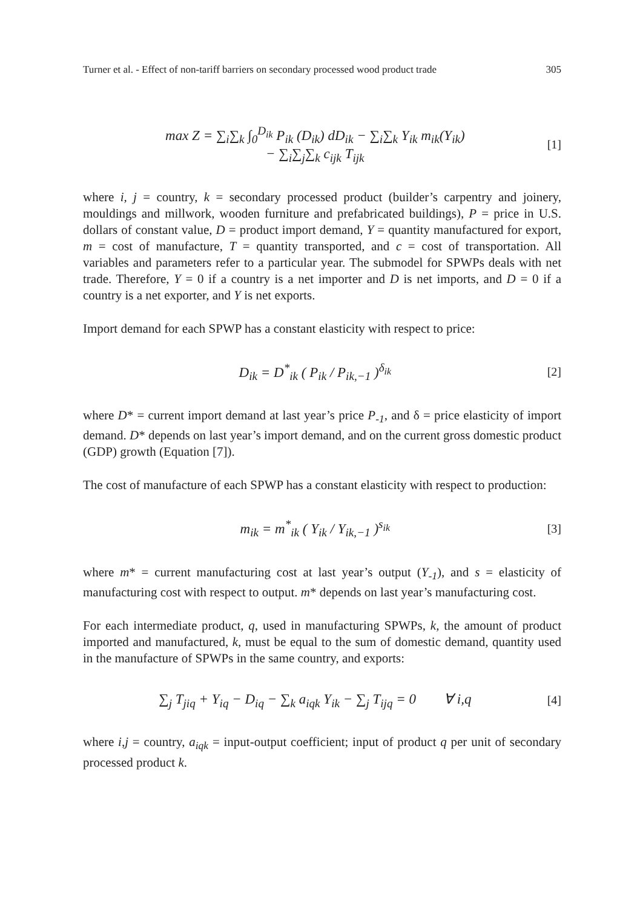Turner et al. - Effect of non-tariff barriers on secondary processed wood product trade 305
max Z = ∑<sub>i</sub>∑<sub>k</sub> ∫<sub>0</sub><sup>D<sub>ik</sub></sup> P<sub>ik</sub> (D<sub>ik</sub>) dD<sub>ik</sub> − ∑<sub>i</sub>∑<sub>k</sub> Y<sub>ik</sub> m<sub>ik</sub>(Y<sub>ik</sub>)
− ∑<sub>i</sub>∑<sub>j</sub>∑<sub>k</sub> c<sub>ijk</sub> T<sub>ijk</sub>
[1]
where i, j = country, k = secondary processed product (builder’s carpentry and joinery, mouldings and millwork, wooden furniture and prefabricated buildings), P = price in U.S. dollars of constant value, D = product import demand, Y = quantity manufactured for export, m = cost of manufacture, T = quantity transported, and c = cost of transportation. All variables and parameters refer to a particular year. The submodel for SPWPs deals with net trade. Therefore, Y = 0 if a country is a net importer and D is net imports, and D = 0 if a country is a net exporter, and Y is net exports.
Import demand for each SPWP has a constant elasticity with respect to price:
D<sub>ik</sub> = D<sup>*</sup><sub>ik</sub> ( P<sub>ik</sub> / P<sub>ik,−1</sub> )<sup>δ<sub>ik</sub></sup>
[2]
where D* = current import demand at last year’s price P<sub>-1</sub>, and δ = price elasticity of import demand. D* depends on last year’s import demand, and on the current gross domestic product (GDP) growth (Equation [7]).
The cost of manufacture of each SPWP has a constant elasticity with respect to production:
m<sub>ik</sub> = m<sup>*</sup><sub>ik</sub> ( Y<sub>ik</sub> / Y<sub>ik,−1</sub> )<sup>s<sub>ik</sub></sup>
[3]
where m* = current manufacturing cost at last year’s output (Y<sub>-1</sub>), and s = elasticity of manufacturing cost with respect to output. m* depends on last year’s manufacturing cost.
For each intermediate product, q, used in manufacturing SPWPs, k, the amount of product imported and manufactured, k, must be equal to the sum of domestic demand, quantity used in the manufacture of SPWPs in the same country, and exports:
∑<sub>j</sub> T<sub>jiq</sub> + Y<sub>iq</sub> − D<sub>iq</sub> − ∑<sub>k</sub> a<sub>iqk</sub> Y<sub>ik</sub> − ∑<sub>j</sub> T<sub>ijq</sub> = 0 ∀ i,q
[4]
where i,j = country, a<sub>iqk</sub> = input-output coefficient; input of product q per unit of secondary processed product k.